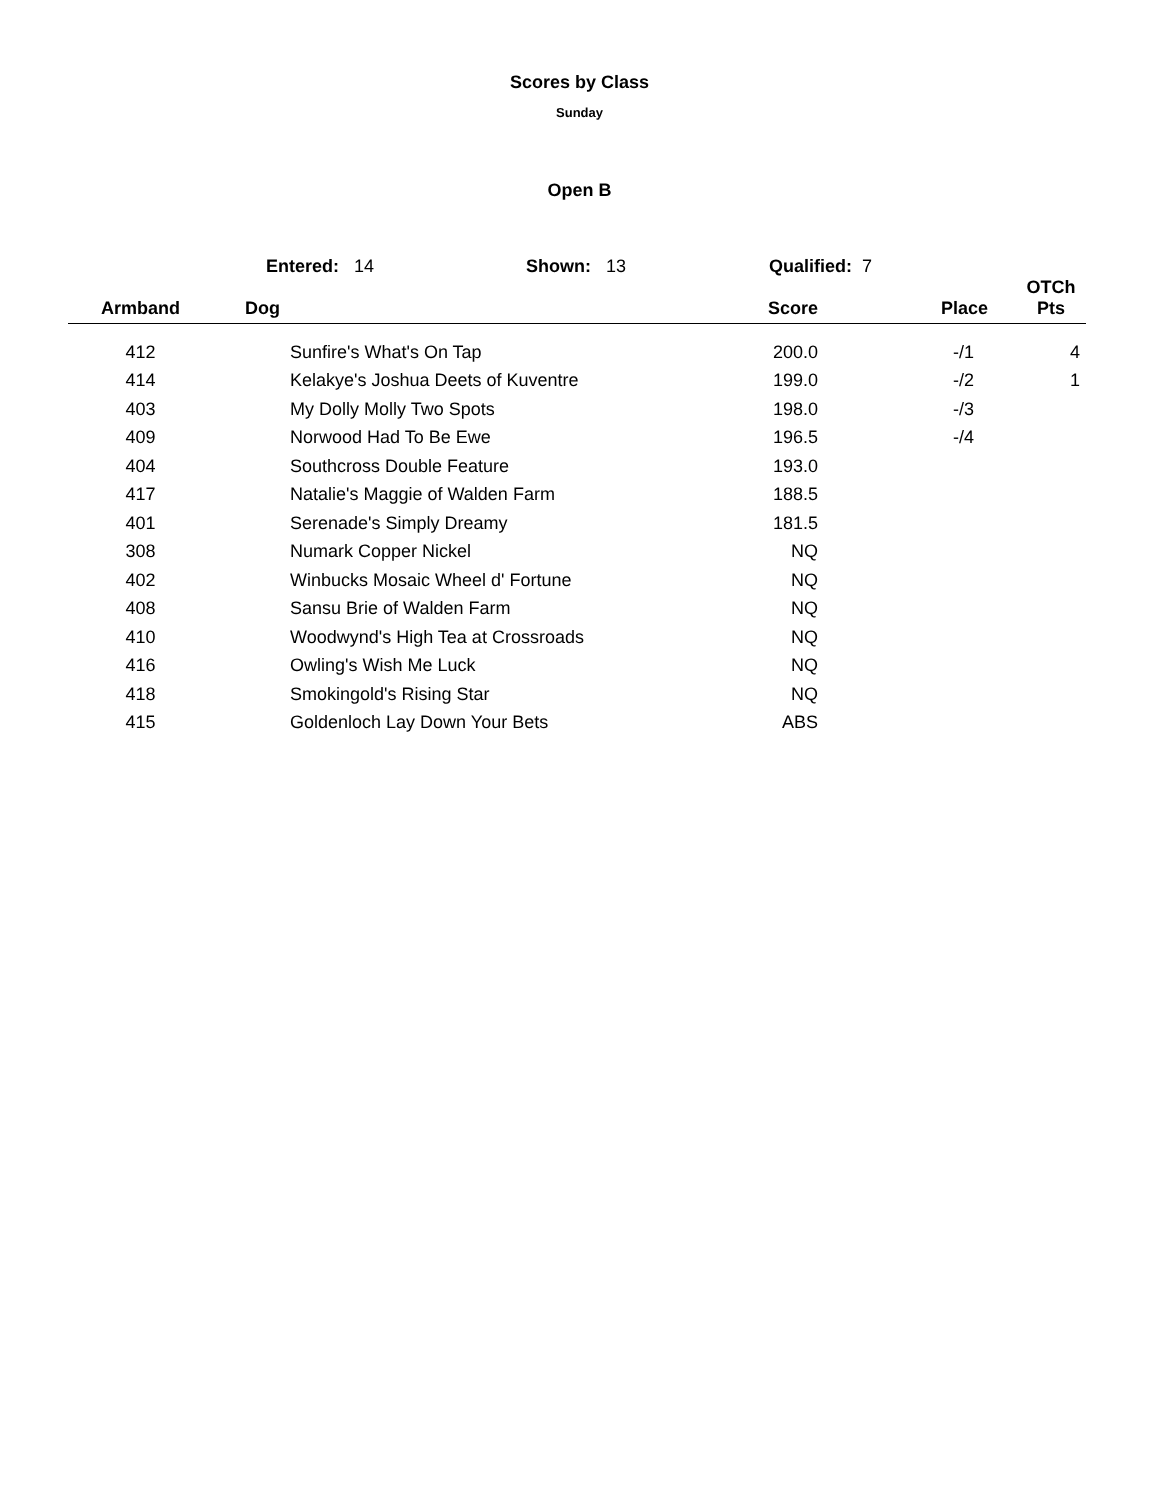Scores by Class
Sunday
Open B
Entered: 14 Shown: 13 Qualified: 7
| Armband | Dog | Score | Place | OTCh Pts |
| --- | --- | --- | --- | --- |
| 412 | Sunfire's What's On Tap | 200.0 | -/1 | 4 |
| 414 | Kelakye's Joshua Deets of Kuventre | 199.0 | -/2 | 1 |
| 403 | My Dolly Molly Two Spots | 198.0 | -/3 | |
| 409 | Norwood Had To Be Ewe | 196.5 | -/4 | |
| 404 | Southcross Double Feature | 193.0 | | |
| 417 | Natalie's Maggie of Walden Farm | 188.5 | | |
| 401 | Serenade's Simply Dreamy | 181.5 | | |
| 308 | Numark Copper Nickel | NQ | | |
| 402 | Winbucks Mosaic Wheel d' Fortune | NQ | | |
| 408 | Sansu Brie of Walden Farm | NQ | | |
| 410 | Woodwynd's High Tea at Crossroads | NQ | | |
| 416 | Owling's Wish Me Luck | NQ | | |
| 418 | Smokingold's Rising Star | NQ | | |
| 415 | Goldenloch Lay Down Your Bets | ABS | | |